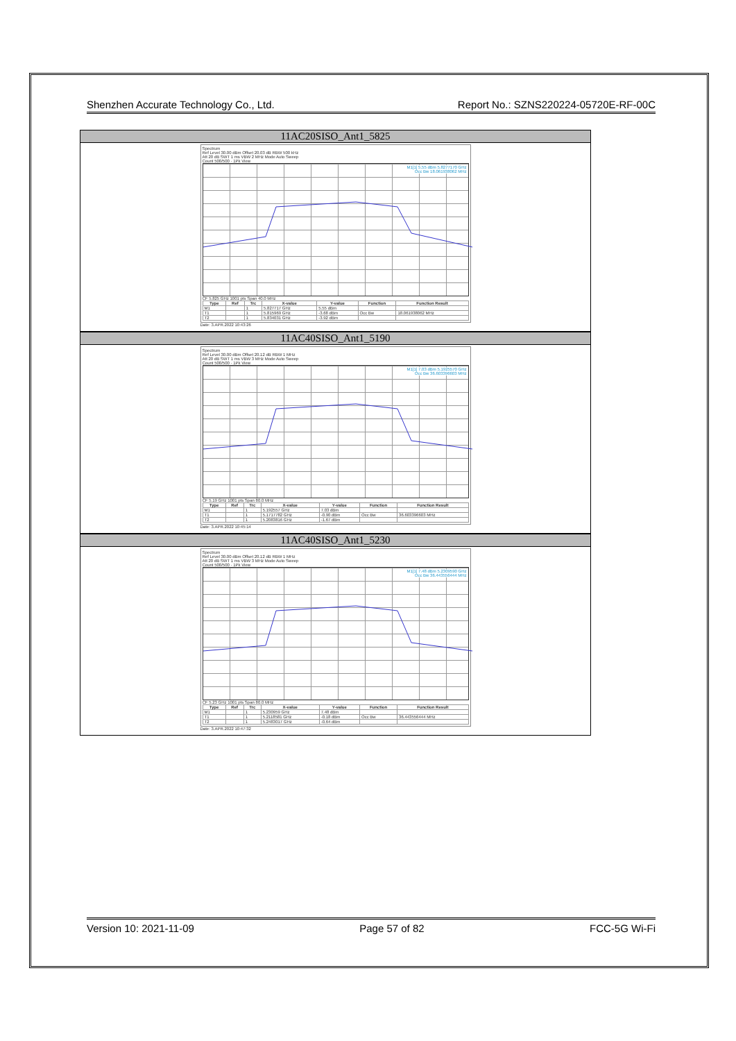Shenzhen Accurate Technology Co., Ltd. Report No.: SZNS220224-05720E-RF-00C
11AC20SISO_Ant1_5825
Spectrum
Ref Level 30.00 dBm Offset 20.03 dB RBW 500 kHz
Att 20 dB SWT 1 ms VBW 2 MHz Mode Auto Sweep
Count 500/500 · 1Pk View
M1[1] 5.55 dBm 5.8277170 GHz
Occ Bw 18.061938062 MHz
CF 5.825 GHz 1001 pts Span 40.0 MHz
| Type | Ref | Trc | X-value | Y-value | Function | Function Result |
| --- | --- | --- | --- | --- | --- | --- |
| M1 | | 1 | 5.827717 GHz | 5.55 dBm | | |
| T1 | | 1 | 5.815969 GHz | -3.68 dBm | Occ Bw | 18.061938062 MHz |
| T2 | | 1 | 5.834031 GHz | -3.92 dBm | | |
Date: 3.APR.2022 10:43:26
11AC40SISO_Ant1_5190
Spectrum
Ref Level 30.00 dBm Offset 20.12 dB RBW 1 MHz
Att 20 dB SWT 1 ms VBW 3 MHz Mode Auto Sweep
Count 500/500 · 1Pk View
M1[1] 7.03 dBm 5.1925570 GHz
Occ Bw 36.603396603 MHz
CF 5.19 GHz 1001 pts Span 80.0 MHz
| Type | Ref | Trc | X-value | Y-value | Function | Function Result |
| --- | --- | --- | --- | --- | --- | --- |
| M1 | | 1 | 5.192557 GHz | 7.03 dBm | | |
| T1 | | 1 | 5.1717782 GHz | -0.90 dBm | Occ Bw | 36.603396603 MHz |
| T2 | | 1 | 5.2083816 GHz | -1.67 dBm | | |
Date: 3.APR.2022 10:45:14
11AC40SISO_Ant1_5230
Spectrum
Ref Level 30.00 dBm Offset 20.12 dB RBW 1 MHz
Att 20 dB SWT 1 ms VBW 3 MHz Mode Auto Sweep
Count 500/500 · 1Pk View
M1[1] 7.48 dBm 5.2309590 GHz
Occ Bw 36.443556444 MHz
CF 5.23 GHz 1001 pts Span 80.0 MHz
| Type | Ref | Trc | X-value | Y-value | Function | Function Result |
| --- | --- | --- | --- | --- | --- | --- |
| M1 | | 1 | 5.230959 GHz | 7.48 dBm | | |
| T1 | | 1 | 5.2118581 GHz | -0.18 dBm | Occ Bw | 36.443556444 MHz |
| T2 | | 1 | 5.2483017 GHz | -0.64 dBm | | |
Date: 3.APR.2022 10:47:32
Version 10: 2021-11-09 Page 57 of 82 FCC-5G Wi-Fi